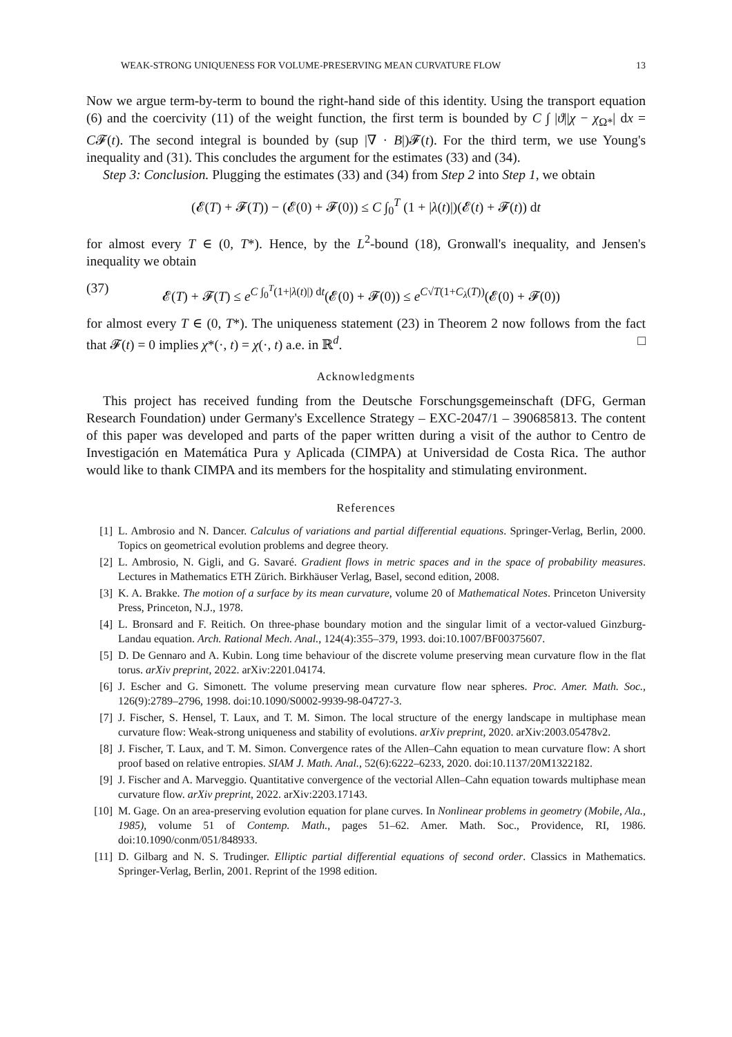WEAK-STRONG UNIQUENESS FOR VOLUME-PRESERVING MEAN CURVATURE FLOW 13
Now we argue term-by-term to bound the right-hand side of this identity. Using the transport equation (6) and the coercivity (11) of the weight function, the first term is bounded by C ∫ |ϑ||χ − χ<sub>Ω*</sub>| dx = C𝓕(t). The second integral is bounded by (sup |∇ · B|)𝓕(t). For the third term, we use Young's inequality and (31). This concludes the argument for the estimates (33) and (34).
Step 3: Conclusion. Plugging the estimates (33) and (34) from Step 2 into Step 1, we obtain
(𝓔(T) + 𝓕(T)) − (𝓔(0) + 𝓕(0)) ≤ C ∫<sub>0</sub><sup>T</sup> (1 + |λ(t)|)(𝓔(t) + 𝓕(t)) dt
for almost every T ∈ (0, T*). Hence, by the L<sup>2</sup>-bound (18), Gronwall's inequality, and Jensen's inequality we obtain
(37) 𝓔(T) + 𝓕(T) ≤ e<sup>C ∫<sub>0</sub><sup>T</sup>(1+|λ(t)|) dt</sup>(𝓔(0) + 𝓕(0)) ≤ e<sup>C√T(1+C<sub>λ</sub>(T))</sup>(𝓔(0) + 𝓕(0))
for almost every T ∈ (0, T*). The uniqueness statement (23) in Theorem 2 now follows from the fact that 𝓕(t) = 0 implies χ*(·, t) = χ(·, t) a.e. in ℝ<sup>d</sup>. □
Acknowledgments
This project has received funding from the Deutsche Forschungsgemeinschaft (DFG, German Research Foundation) under Germany's Excellence Strategy – EXC-2047/1 – 390685813. The content of this paper was developed and parts of the paper written during a visit of the author to Centro de Investigación en Matemática Pura y Aplicada (CIMPA) at Universidad de Costa Rica. The author would like to thank CIMPA and its members for the hospitality and stimulating environment.
References
[1] L. Ambrosio and N. Dancer. Calculus of variations and partial differential equations. Springer-Verlag, Berlin, 2000. Topics on geometrical evolution problems and degree theory.
[2] L. Ambrosio, N. Gigli, and G. Savaré. Gradient flows in metric spaces and in the space of probability measures. Lectures in Mathematics ETH Zürich. Birkhäuser Verlag, Basel, second edition, 2008.
[3] K. A. Brakke. The motion of a surface by its mean curvature, volume 20 of Mathematical Notes. Princeton University Press, Princeton, N.J., 1978.
[4] L. Bronsard and F. Reitich. On three-phase boundary motion and the singular limit of a vector-valued Ginzburg-Landau equation. Arch. Rational Mech. Anal., 124(4):355–379, 1993. doi:10.1007/BF00375607.
[5] D. De Gennaro and A. Kubin. Long time behaviour of the discrete volume preserving mean curvature flow in the flat torus. arXiv preprint, 2022. arXiv:2201.04174.
[6] J. Escher and G. Simonett. The volume preserving mean curvature flow near spheres. Proc. Amer. Math. Soc., 126(9):2789–2796, 1998. doi:10.1090/S0002-9939-98-04727-3.
[7] J. Fischer, S. Hensel, T. Laux, and T. M. Simon. The local structure of the energy landscape in multiphase mean curvature flow: Weak-strong uniqueness and stability of evolutions. arXiv preprint, 2020. arXiv:2003.05478v2.
[8] J. Fischer, T. Laux, and T. M. Simon. Convergence rates of the Allen–Cahn equation to mean curvature flow: A short proof based on relative entropies. SIAM J. Math. Anal., 52(6):6222–6233, 2020. doi:10.1137/20M1322182.
[9] J. Fischer and A. Marveggio. Quantitative convergence of the vectorial Allen–Cahn equation towards multiphase mean curvature flow. arXiv preprint, 2022. arXiv:2203.17143.
[10]
M. Gage. On an area-preserving evolution equation for plane curves. In Nonlinear problems in geometry (Mobile, Ala., 1985), volume 51 of Contemp. Math., pages 51–62. Amer. Math. Soc., Providence, RI, 1986. doi:10.1090/conm/051/848933.
[11]
D. Gilbarg and N. S. Trudinger. Elliptic partial differential equations of second order. Classics in Mathematics. Springer-Verlag, Berlin, 2001. Reprint of the 1998 edition.